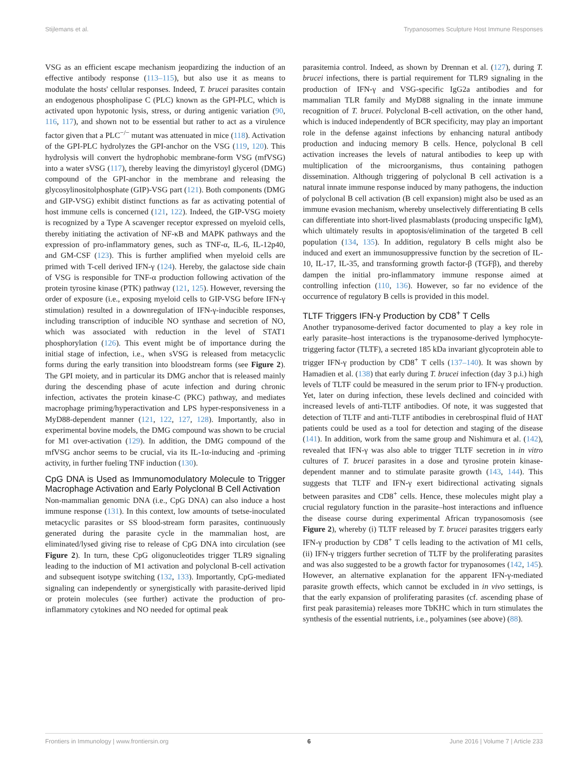Stijlemans et al. Trypanosomes Sculpture Host Immune Responses
VSG as an efficient escape mechanism jeopardizing the induction of an effective antibody response (113–115), but also use it as means to modulate the hosts' cellular responses. Indeed, T. brucei parasites contain an endogenous phospholipase C (PLC) known as the GPI-PLC, which is activated upon hypotonic lysis, stress, or during antigenic variation (90, 116, 117), and shown not to be essential but rather to act as a virulence factor given that a PLC<sup>−/−</sup> mutant was attenuated in mice (118). Activation of the GPI-PLC hydrolyzes the GPI-anchor on the VSG (119, 120). This hydrolysis will convert the hydrophobic membrane-form VSG (mfVSG) into a water sVSG (117), thereby leaving the dimyristoyl glycerol (DMG) compound of the GPI-anchor in the membrane and releasing the glycosylinositolphosphate (GIP)-VSG part (121). Both components (DMG and GIP-VSG) exhibit distinct functions as far as activating potential of host immune cells is concerned (121, 122). Indeed, the GIP-VSG moiety is recognized by a Type A scavenger receptor expressed on myeloid cells, thereby initiating the activation of NF-κB and MAPK pathways and the expression of pro-inflammatory genes, such as TNF-α, IL-6, IL-12p40, and GM-CSF (123). This is further amplified when myeloid cells are primed with T-cell derived IFN-γ (124). Hereby, the galactose side chain of VSG is responsible for TNF-α production following activation of the protein tyrosine kinase (PTK) pathway (121, 125). However, reversing the order of exposure (i.e., exposing myeloid cells to GIP-VSG before IFN-γ stimulation) resulted in a downregulation of IFN-γ-inducible responses, including transcription of inducible NO synthase and secretion of NO, which was associated with reduction in the level of STAT1 phosphorylation (126). This event might be of importance during the initial stage of infection, i.e., when sVSG is released from metacyclic forms during the early transition into bloodstream forms (see Figure 2). The GPI moiety, and in particular its DMG anchor that is released mainly during the descending phase of acute infection and during chronic infection, activates the protein kinase-C (PKC) pathway, and mediates macrophage priming/hyperactivation and LPS hyper-responsiveness in a MyD88-dependent manner (121, 122, 127, 128). Importantly, also in experimental bovine models, the DMG compound was shown to be crucial for M1 over-activation (129). In addition, the DMG compound of the mfVSG anchor seems to be crucial, via its IL-1α-inducing and -priming activity, in further fueling TNF induction (130).
CpG DNA is Used as Immunomodulatory Molecule to Trigger Macrophage Activation and Early Polyclonal B Cell Activation
Non-mammalian genomic DNA (i.e., CpG DNA) can also induce a host immune response (131). In this context, low amounts of tsetse-inoculated metacyclic parasites or SS blood-stream form parasites, continuously generated during the parasite cycle in the mammalian host, are eliminated/lysed giving rise to release of CpG DNA into circulation (see Figure 2). In turn, these CpG oligonucleotides trigger TLR9 signaling leading to the induction of M1 activation and polyclonal B-cell activation and subsequent isotype switching (132, 133). Importantly, CpG-mediated signaling can independently or synergistically with parasite-derived lipid or protein molecules (see further) activate the production of pro-inflammatory cytokines and NO needed for optimal peak
parasitemia control. Indeed, as shown by Drennan et al. (127), during T. brucei infections, there is partial requirement for TLR9 signaling in the production of IFN-γ and VSG-specific IgG2a antibodies and for mammalian TLR family and MyD88 signaling in the innate immune recognition of T. brucei. Polyclonal B-cell activation, on the other hand, which is induced independently of BCR specificity, may play an important role in the defense against infections by enhancing natural antibody production and inducing memory B cells. Hence, polyclonal B cell activation increases the levels of natural antibodies to keep up with multiplication of the microorganisms, thus containing pathogen dissemination. Although triggering of polyclonal B cell activation is a natural innate immune response induced by many pathogens, the induction of polyclonal B cell activation (B cell expansion) might also be used as an immune evasion mechanism, whereby unselectively differentiating B cells can differentiate into short-lived plasmablasts (producing unspecific IgM), which ultimately results in apoptosis/elimination of the targeted B cell population (134, 135). In addition, regulatory B cells might also be induced and exert an immunosuppressive function by the secretion of IL-10, IL-17, IL-35, and transforming growth factor-β (TGFβ), and thereby dampen the initial pro-inflammatory immune response aimed at controlling infection (110, 136). However, so far no evidence of the occurrence of regulatory B cells is provided in this model.
TLTF Triggers IFN-γ Production by CD8<sup>+</sup> T Cells
Another trypanosome-derived factor documented to play a key role in early parasite–host interactions is the trypanosome-derived lymphocyte-triggering factor (TLTF), a secreted 185 kDa invariant glycoprotein able to trigger IFN-γ production by CD8<sup>+</sup> T cells (137–140). It was shown by Hamadien et al. (138) that early during T. brucei infection (day 3 p.i.) high levels of TLTF could be measured in the serum prior to IFN-γ production. Yet, later on during infection, these levels declined and coincided with increased levels of anti-TLTF antibodies. Of note, it was suggested that detection of TLTF and anti-TLTF antibodies in cerebrospinal fluid of HAT patients could be used as a tool for detection and staging of the disease (141). In addition, work from the same group and Nishimura et al. (142), revealed that IFN-γ was also able to trigger TLTF secretion in in vitro cultures of T. brucei parasites in a dose and tyrosine protein kinase-dependent manner and to stimulate parasite growth (143, 144). This suggests that TLTF and IFN-γ exert bidirectional activating signals between parasites and CD8<sup>+</sup> cells. Hence, these molecules might play a crucial regulatory function in the parasite–host interactions and influence the disease course during experimental African trypanosomosis (see Figure 2), whereby (i) TLTF released by T. brucei parasites triggers early IFN-γ production by CD8<sup>+</sup> T cells leading to the activation of M1 cells, (ii) IFN-γ triggers further secretion of TLTF by the proliferating parasites and was also suggested to be a growth factor for trypanosomes (142, 145). However, an alternative explanation for the apparent IFN-γ-mediated parasite growth effects, which cannot be excluded in in vivo settings, is that the early expansion of proliferating parasites (cf. ascending phase of first peak parasitemia) releases more TbKHC which in turn stimulates the synthesis of the essential nutrients, i.e., polyamines (see above) (88).
Frontiers in Immunology | www.frontiersin.org 6 June 2016 | Volume 7 | Article 233